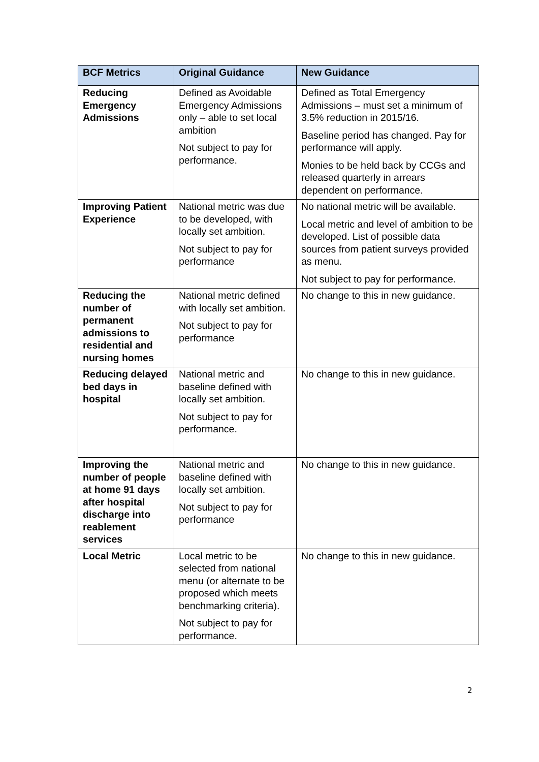| BCF Metrics | Original Guidance | New Guidance |
| --- | --- | --- |
| Reducing Emergency Admissions | Defined as Avoidable Emergency Admissions only – able to set local ambition Not subject to pay for performance. | Defined as Total Emergency Admissions – must set a minimum of 3.5% reduction in 2015/16. Baseline period has changed. Pay for performance will apply. Monies to be held back by CCGs and released quarterly in arrears dependent on performance. |
| Improving Patient Experience | National metric was due to be developed, with locally set ambition. Not subject to pay for performance | No national metric will be available. Local metric and level of ambition to be developed. List of possible data sources from patient surveys provided as menu. Not subject to pay for performance. |
| Reducing the number of permanent admissions to residential and nursing homes | National metric defined with locally set ambition. Not subject to pay for performance | No change to this in new guidance. |
| Reducing delayed bed days in hospital | National metric and baseline defined with locally set ambition. Not subject to pay for performance. | No change to this in new guidance. |
| Improving the number of people at home 91 days after hospital discharge into reablement services | National metric and baseline defined with locally set ambition. Not subject to pay for performance | No change to this in new guidance. |
| Local Metric | Local metric to be selected from national menu (or alternate to be proposed which meets benchmarking criteria). Not subject to pay for performance. | No change to this in new guidance. |
2